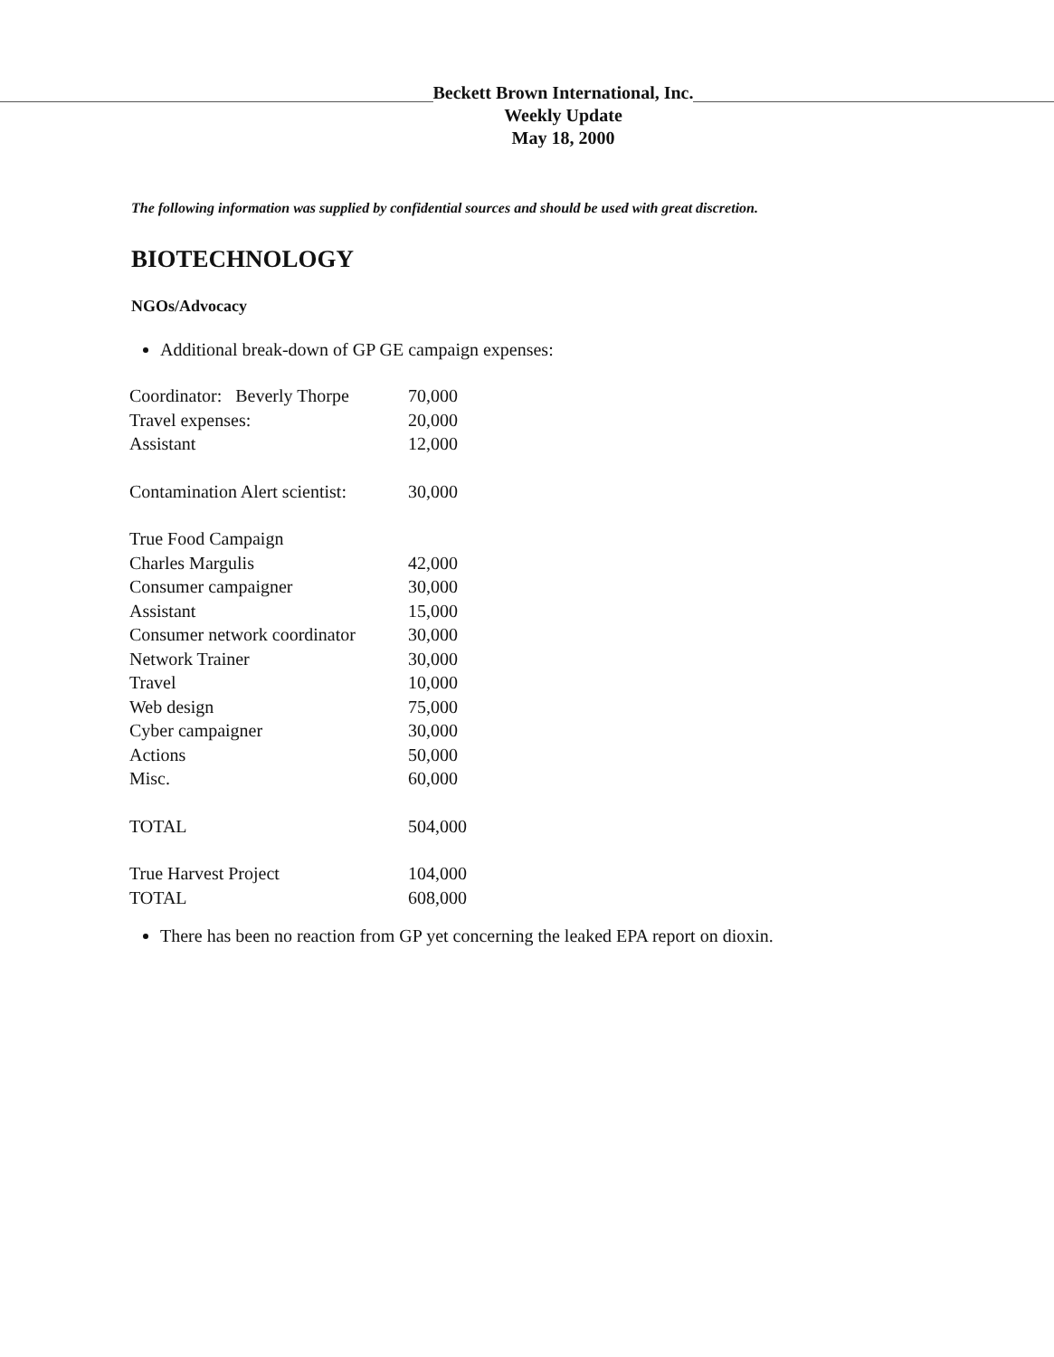Beckett Brown International, Inc.
Weekly Update
May 18, 2000
The following information was supplied by confidential sources and should be used with great discretion.
BIOTECHNOLOGY
NGOs/Advocacy
Additional break-down of GP GE campaign expenses:
| Coordinator: Beverly Thorpe | 70,000 |
| Travel expenses: | 20,000 |
| Assistant | 12,000 |
| Contamination Alert scientist: | 30,000 |
| True Food Campaign | |
| Charles Margulis | 42,000 |
| Consumer campaigner | 30,000 |
| Assistant | 15,000 |
| Consumer network coordinator | 30,000 |
| Network Trainer | 30,000 |
| Travel | 10,000 |
| Web design | 75,000 |
| Cyber campaigner | 30,000 |
| Actions | 50,000 |
| Misc. | 60,000 |
| TOTAL | 504,000 |
| True Harvest Project | 104,000 |
| TOTAL | 608,000 |
There has been no reaction from GP yet concerning the leaked EPA report on dioxin.